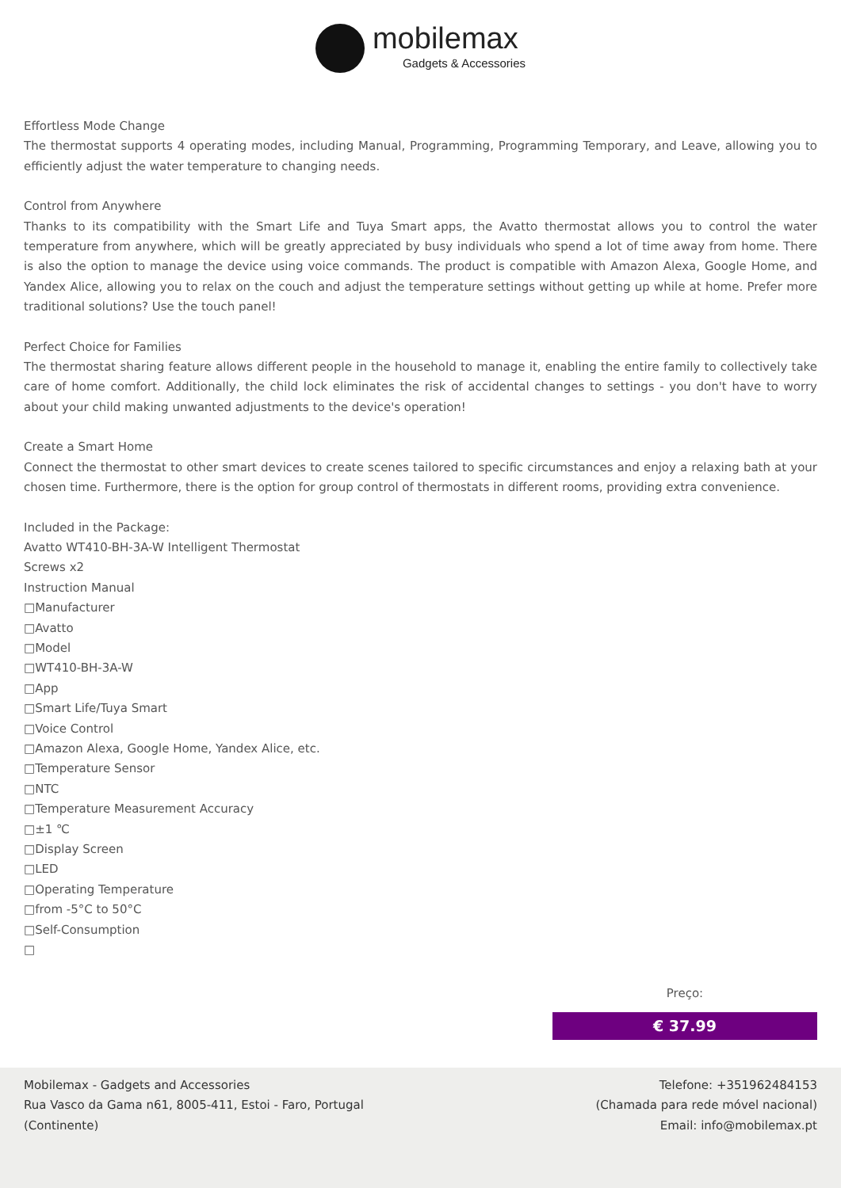mobilemax
Gadgets & Accessories
Effortless Mode Change
The thermostat supports 4 operating modes, including Manual, Programming, Programming Temporary, and Leave, allowing you to efficiently adjust the water temperature to changing needs.
Control from Anywhere
Thanks to its compatibility with the Smart Life and Tuya Smart apps, the Avatto thermostat allows you to control the water temperature from anywhere, which will be greatly appreciated by busy individuals who spend a lot of time away from home. There is also the option to manage the device using voice commands. The product is compatible with Amazon Alexa, Google Home, and Yandex Alice, allowing you to relax on the couch and adjust the temperature settings without getting up while at home. Prefer more traditional solutions? Use the touch panel!
Perfect Choice for Families
The thermostat sharing feature allows different people in the household to manage it, enabling the entire family to collectively take care of home comfort. Additionally, the child lock eliminates the risk of accidental changes to settings - you don't have to worry about your child making unwanted adjustments to the device's operation!
Create a Smart Home
Connect the thermostat to other smart devices to create scenes tailored to specific circumstances and enjoy a relaxing bath at your chosen time. Furthermore, there is the option for group control of thermostats in different rooms, providing extra convenience.
Included in the Package:
Avatto WT410-BH-3A-W Intelligent Thermostat
Screws x2
Instruction Manual
□Manufacturer
□Avatto
□Model
□WT410-BH-3A-W
□App
□Smart Life/Tuya Smart
□Voice Control
□Amazon Alexa, Google Home, Yandex Alice, etc.
□Temperature Sensor
□NTC
□Temperature Measurement Accuracy
□±1 ℃
□Display Screen
□LED
□Operating Temperature
□from -5°C to 50°C
□Self-Consumption
□
Preço:
€ 37.99
Mobilemax - Gadgets and Accessories
Rua Vasco da Gama n61, 8005-411, Estoi - Faro, Portugal
(Continente)
Telefone: +351962484153
(Chamada para rede móvel nacional)
Email: info@mobilemax.pt